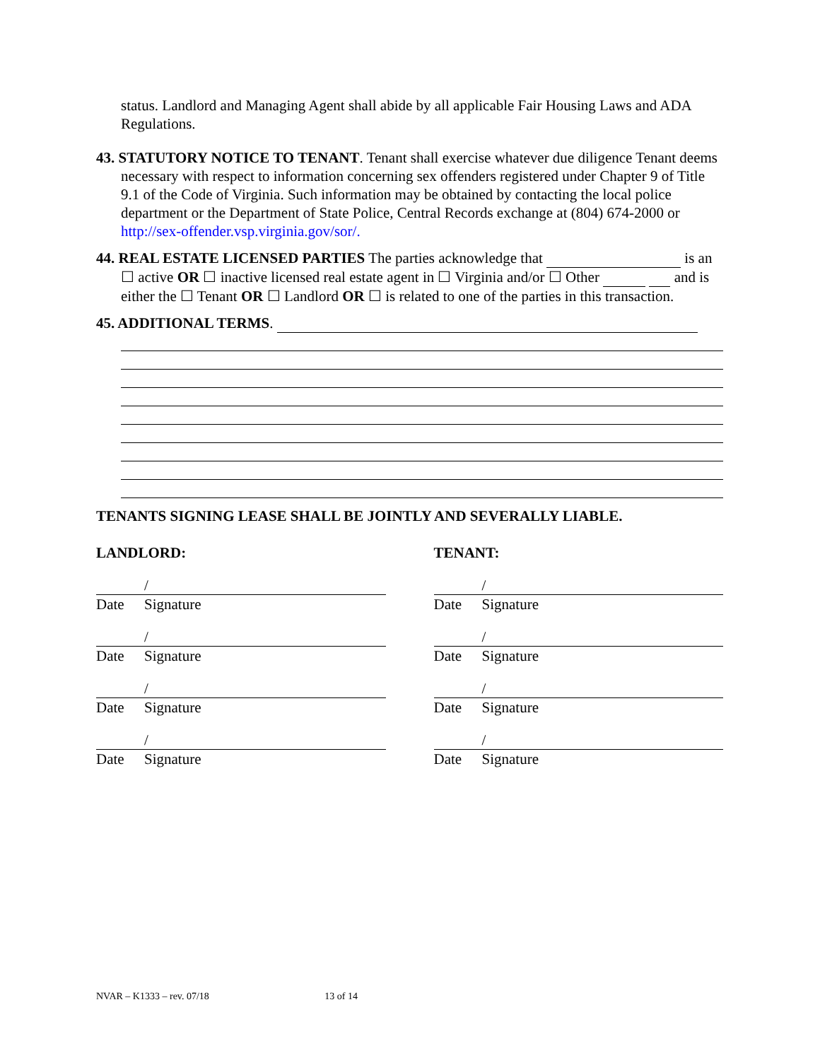status. Landlord and Managing Agent shall abide by all applicable Fair Housing Laws and ADA Regulations.
43. STATUTORY NOTICE TO TENANT. Tenant shall exercise whatever due diligence Tenant deems necessary with respect to information concerning sex offenders registered under Chapter 9 of Title 9.1 of the Code of Virginia. Such information may be obtained by contacting the local police department or the Department of State Police, Central Records exchange at (804) 674-2000 or http://sex-offender.vsp.virginia.gov/sor/.
44. REAL ESTATE LICENSED PARTIES The parties acknowledge that is an ☐ active OR ☐ inactive licensed real estate agent in ☐ Virginia and/or ☐ Other and is either the ☐ Tenant OR ☐ Landlord OR ☐ is related to one of the parties in this transaction.
45. ADDITIONAL TERMS.
TENANTS SIGNING LEASE SHALL BE JOINTLY AND SEVERALLY LIABLE.
LANDLORD:
/
Date Signature
/
Date Signature
/
Date Signature
/
Date Signature
TENANT:
/
Date Signature
/
Date Signature
/
Date Signature
/
Date Signature
NVAR – K1333 – rev. 07/18 13 of 14